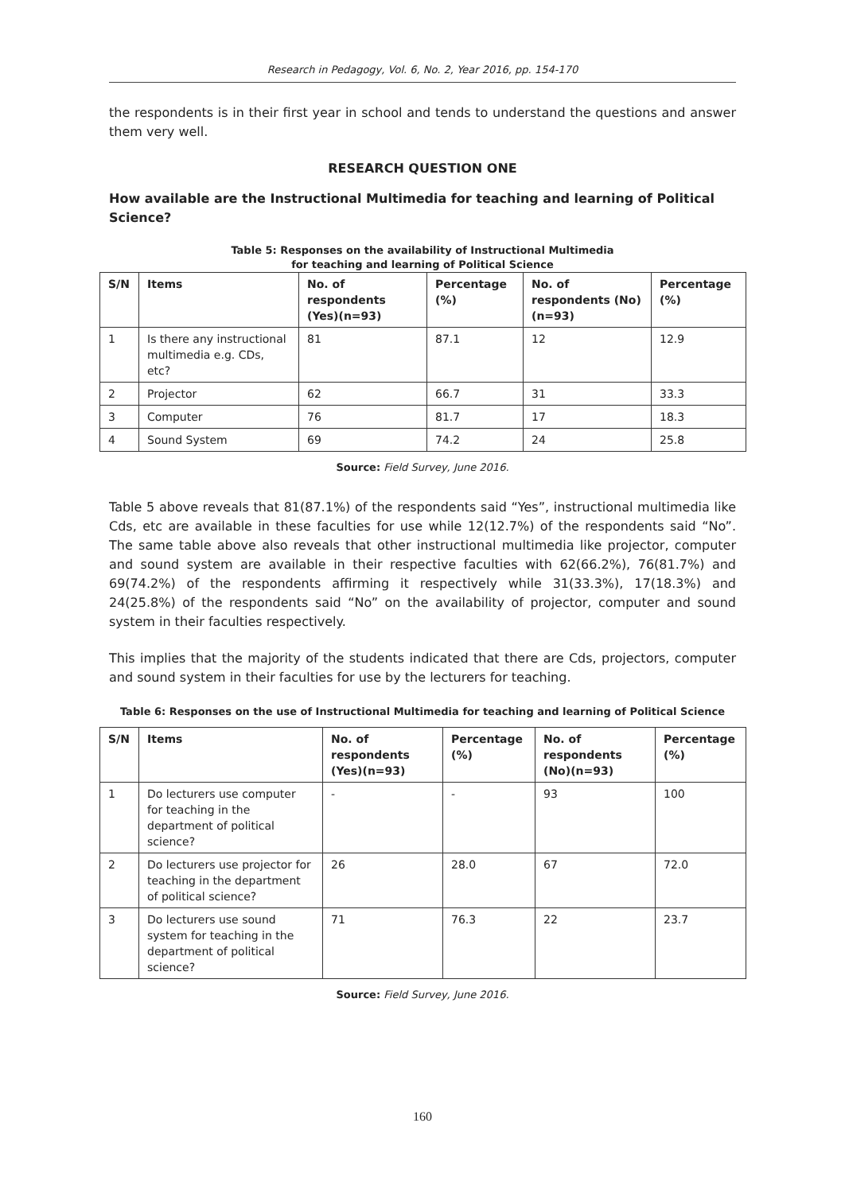Research in Pedagogy, Vol. 6, No. 2, Year 2016, pp. 154-170
the respondents is in their first year in school and tends to understand the questions and answer them very well.
RESEARCH QUESTION ONE
How available are the Instructional Multimedia for teaching and learning of Political Science?
Table 5: Responses on the availability of Instructional Multimedia
for teaching and learning of Political Science
| S/N | Items | No. of respondents (Yes)(n=93) | Percentage (%) | No. of respondents (No)(n=93) | Percentage (%) |
| --- | --- | --- | --- | --- | --- |
| 1 | Is there any instructional multimedia e.g. CDs, etc? | 81 | 87.1 | 12 | 12.9 |
| 2 | Projector | 62 | 66.7 | 31 | 33.3 |
| 3 | Computer | 76 | 81.7 | 17 | 18.3 |
| 4 | Sound System | 69 | 74.2 | 24 | 25.8 |
Source: Field Survey, June 2016.
Table 5 above reveals that 81(87.1%) of the respondents said “Yes”, instructional multimedia like Cds, etc are available in these faculties for use while 12(12.7%) of the respondents said “No”. The same table above also reveals that other instructional multimedia like projector, computer and sound system are available in their respective faculties with 62(66.2%), 76(81.7%) and 69(74.2%) of the respondents affirming it respectively while 31(33.3%), 17(18.3%) and 24(25.8%) of the respondents said “No” on the availability of projector, computer and sound system in their faculties respectively.
This implies that the majority of the students indicated that there are Cds, projectors, computer and sound system in their faculties for use by the lecturers for teaching.
Table 6: Responses on the use of Instructional Multimedia for teaching and learning of Political Science
| S/N | Items | No. of respondents (Yes)(n=93) | Percentage (%) | No. of respondents (No)(n=93) | Percentage (%) |
| --- | --- | --- | --- | --- | --- |
| 1 | Do lecturers use computer for teaching in the department of political science? | - | - | 93 | 100 |
| 2 | Do lecturers use projector for teaching in the department of political science? | 26 | 28.0 | 67 | 72.0 |
| 3 | Do lecturers use sound system for teaching in the department of political science? | 71 | 76.3 | 22 | 23.7 |
Source: Field Survey, June 2016.
160